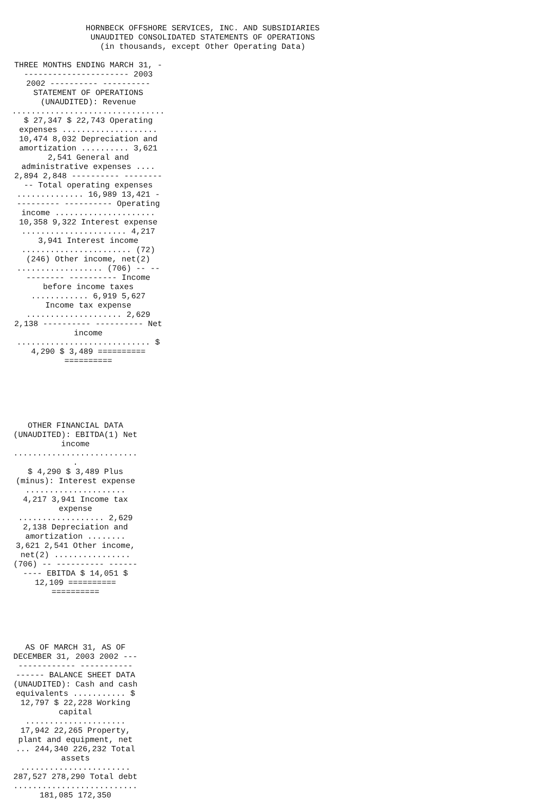HORNBECK OFFSHORE SERVICES, INC. AND SUBSIDIARIES
UNAUDITED CONSOLIDATED STATEMENTS OF OPERATIONS
(in thousands, except Other Operating Data)
THREE MONTHS ENDING MARCH 31, -
---------------------- 2003
2002 ---------- ----------
STATEMENT OF OPERATIONS
(UNAUDITED): Revenue
................................
$ 27,347 $ 22,743 Operating
expenses ....................
10,474 8,032 Depreciation and
amortization .......... 3,621
2,541 General and
administrative expenses ....
2,894 2,848 ---------- --------
-- Total operating expenses
.............. 16,989 13,421 -
--------- ---------- Operating
income .....................
10,358 9,322 Interest expense
...................... 4,217
3,941 Interest income
....................... (72)
(246) Other income, net(2)
.................. (706) -- --
-------- ---------- Income
before income taxes
............ 6,919 5,627
Income tax expense
.................... 2,629
2,138 ---------- ---------- Net
income
............................ $
4,290 $ 3,489 ==========
==========
OTHER FINANCIAL DATA
(UNAUDITED): EBITDA(1) Net
income
...........................
$ 4,290 $ 3,489 Plus
(minus): Interest expense
.....................
4,217 3,941 Income tax
expense
.................. 2,629
2,138 Depreciation and
amortization ........
3,621 2,541 Other income,
net(2) ................
(706) -- ---------- ------
---- EBITDA $ 14,051 $
12,109 ==========
==========
AS OF MARCH 31, AS OF
DECEMBER 31, 2003 2002 ---
------------ -----------
------ BALANCE SHEET DATA
(UNAUDITED): Cash and cash
equivalents ........... $
12,797 $ 22,228 Working
capital
.....................
17,942 22,265 Property,
plant and equipment, net
... 244,340 226,232 Total
assets
.......................
287,527 278,290 Total debt
..........................
181,085 172,350